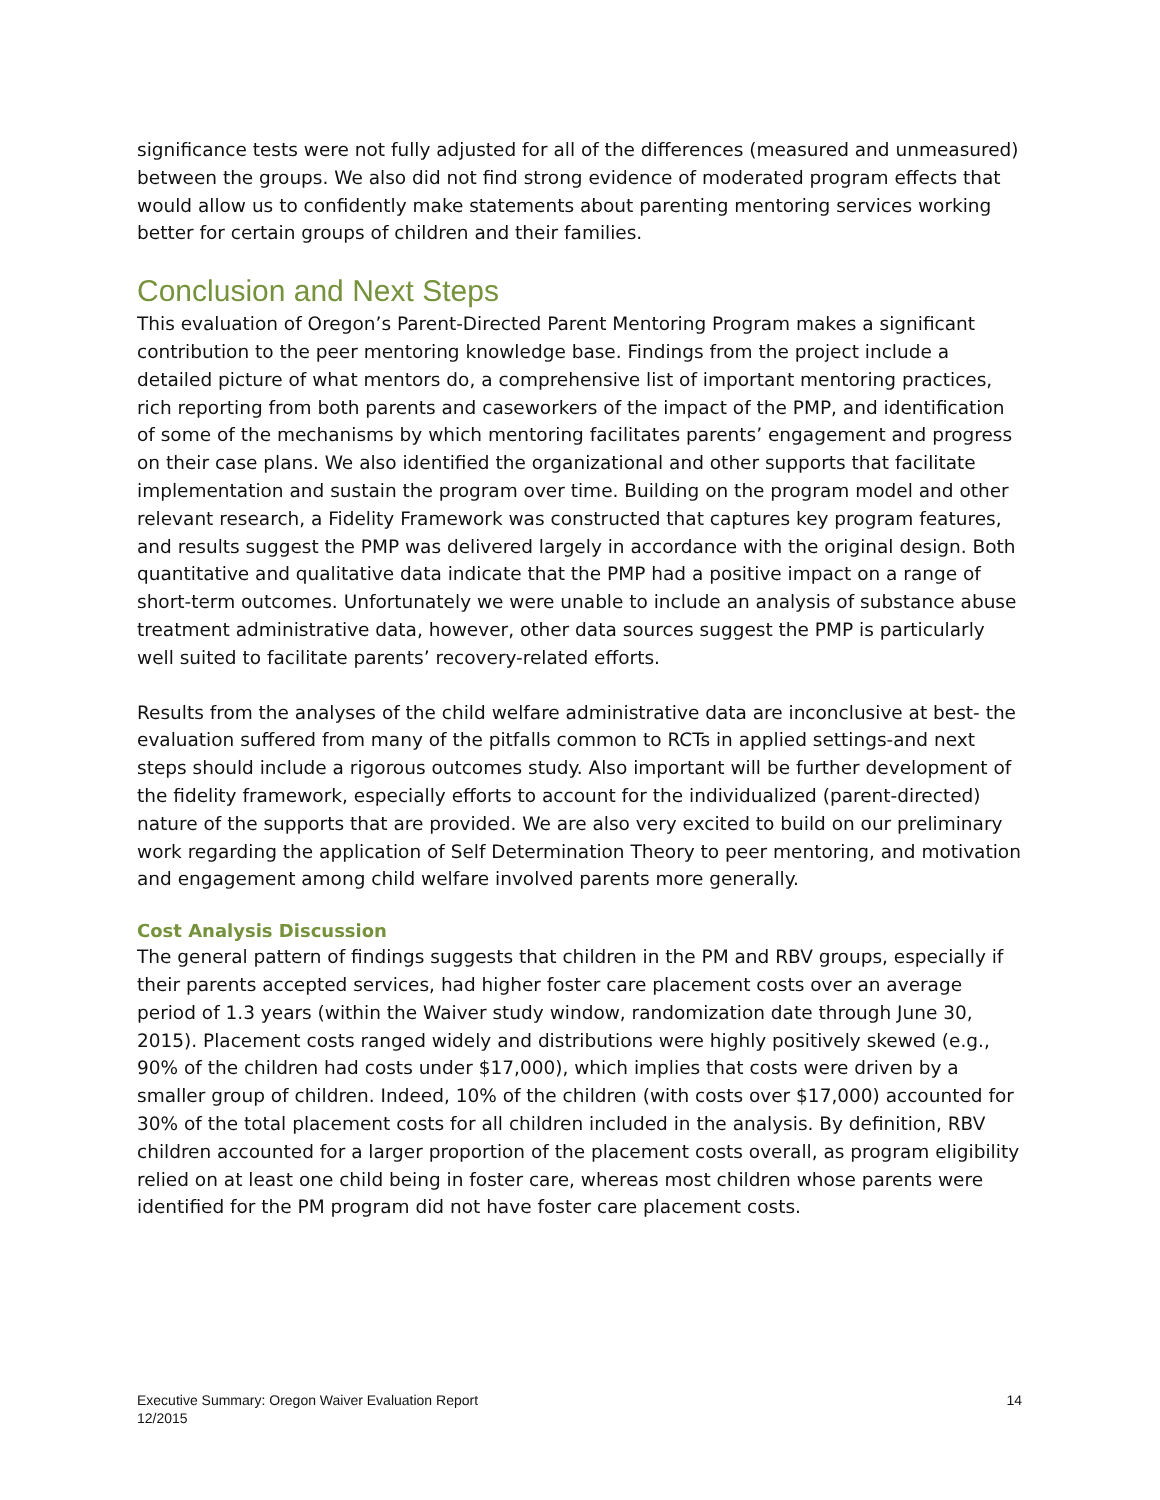significance tests were not fully adjusted for all of the differences (measured and unmeasured) between the groups. We also did not find strong evidence of moderated program effects that would allow us to confidently make statements about parenting mentoring services working better for certain groups of children and their families.
Conclusion and Next Steps
This evaluation of Oregon’s Parent-Directed Parent Mentoring Program makes a significant contribution to the peer mentoring knowledge base. Findings from the project include a detailed picture of what mentors do, a comprehensive list of important mentoring practices, rich reporting from both parents and caseworkers of the impact of the PMP, and identification of some of the mechanisms by which mentoring facilitates parents’ engagement and progress on their case plans. We also identified the organizational and other supports that facilitate implementation and sustain the program over time. Building on the program model and other relevant research, a Fidelity Framework was constructed that captures key program features, and results suggest the PMP was delivered largely in accordance with the original design. Both quantitative and qualitative data indicate that the PMP had a positive impact on a range of short-term outcomes. Unfortunately we were unable to include an analysis of substance abuse treatment administrative data, however, other data sources suggest the PMP is particularly well suited to facilitate parents’ recovery-related efforts.
Results from the analyses of the child welfare administrative data are inconclusive at best- the evaluation suffered from many of the pitfalls common to RCTs in applied settings-and next steps should include a rigorous outcomes study. Also important will be further development of the fidelity framework, especially efforts to account for the individualized (parent-directed) nature of the supports that are provided. We are also very excited to build on our preliminary work regarding the application of Self Determination Theory to peer mentoring, and motivation and engagement among child welfare involved parents more generally.
Cost Analysis Discussion
The general pattern of findings suggests that children in the PM and RBV groups, especially if their parents accepted services, had higher foster care placement costs over an average period of 1.3 years (within the Waiver study window, randomization date through June 30, 2015). Placement costs ranged widely and distributions were highly positively skewed (e.g., 90% of the children had costs under $17,000), which implies that costs were driven by a smaller group of children. Indeed, 10% of the children (with costs over $17,000) accounted for 30% of the total placement costs for all children included in the analysis. By definition, RBV children accounted for a larger proportion of the placement costs overall, as program eligibility relied on at least one child being in foster care, whereas most children whose parents were identified for the PM program did not have foster care placement costs.
Executive Summary: Oregon Waiver Evaluation Report
12/2015
14